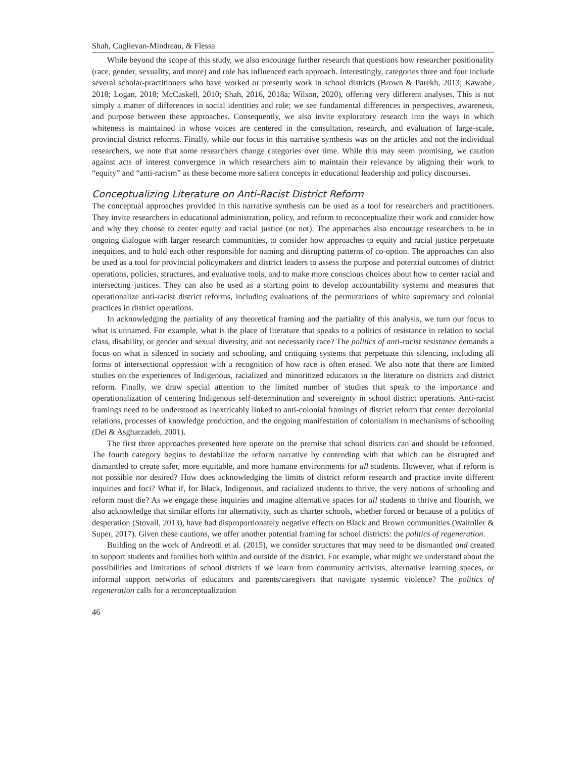Shah, Cuglievan-Mindreau, & Flessa
While beyond the scope of this study, we also encourage further research that questions how researcher positionality (race, gender, sexuality, and more) and role has influenced each approach. Interestingly, categories three and four include several scholar-practitioners who have worked or presently work in school districts (Brown & Parekh, 2013; Kawabe, 2018; Logan, 2018; McCaskell, 2010; Shah, 2016, 2018a; Wilson, 2020), offering very different analyses. This is not simply a matter of differences in social identities and role; we see fundamental differences in perspectives, awareness, and purpose between these approaches. Consequently, we also invite exploratory research into the ways in which whiteness is maintained in whose voices are centered in the consultation, research, and evaluation of large-scale, provincial district reforms. Finally, while our focus in this narrative synthesis was on the articles and not the individual researchers, we note that some researchers change categories over time. While this may seem promising, we caution against acts of interest convergence in which researchers aim to maintain their relevance by aligning their work to “equity” and “anti-racism” as these become more salient concepts in educational leadership and policy discourses.
Conceptualizing Literature on Anti-Racist District Reform
The conceptual approaches provided in this narrative synthesis can be used as a tool for researchers and practitioners. They invite researchers in educational administration, policy, and reform to reconceptualize their work and consider how and why they choose to center equity and racial justice (or not). The approaches also encourage researchers to be in ongoing dialogue with larger research communities, to consider how approaches to equity and racial justice perpetuate inequities, and to hold each other responsible for naming and disrupting patterns of co-option. The approaches can also be used as a tool for provincial policymakers and district leaders to assess the purpose and potential outcomes of district operations, policies, structures, and evaluative tools, and to make more conscious choices about how to center racial and intersecting justices. They can also be used as a starting point to develop accountability systems and measures that operationalize anti-racist district reforms, including evaluations of the permutations of white supremacy and colonial practices in district operations.
In acknowledging the partiality of any theoretical framing and the partiality of this analysis, we turn our focus to what is unnamed. For example, what is the place of literature that speaks to a politics of resistance in relation to social class, disability, or gender and sexual diversity, and not necessarily race? The politics of anti-racist resistance demands a focus on what is silenced in society and schooling, and critiquing systems that perpetuate this silencing, including all forms of intersectional oppression with a recognition of how race is often erased. We also note that there are limited studies on the experiences of Indigenous, racialized and minoritized educators in the literature on districts and district reform. Finally, we draw special attention to the limited number of studies that speak to the importance and operationalization of centering Indigenous self-determination and sovereignty in school district operations. Anti-racist framings need to be understood as inextricably linked to anti-colonial framings of district reform that center de/colonial relations, processes of knowledge production, and the ongoing manifestation of colonialism in mechanisms of schooling (Dei & Asgharzadeh, 2001).
The first three approaches presented here operate on the premise that school districts can and should be reformed. The fourth category begins to destabilize the reform narrative by contending with that which can be disrupted and dismantled to create safer, more equitable, and more humane environments for all students. However, what if reform is not possible nor desired? How does acknowledging the limits of district reform research and practice invite different inquiries and foci? What if, for Black, Indigenous, and racialized students to thrive, the very notions of schooling and reform must die? As we engage these inquiries and imagine alternative spaces for all students to thrive and flourish, we also acknowledge that similar efforts for alternativity, such as charter schools, whether forced or because of a politics of desperation (Stovall, 2013), have had disproportionately negative effects on Black and Brown communities (Waitoller & Super, 2017). Given these cautions, we offer another potential framing for school districts: the politics of regeneration.
Building on the work of Andreotti et al. (2015), we consider structures that may need to be dismantled and created to support students and families both within and outside of the district. For example, what might we understand about the possibilities and limitations of school districts if we learn from community activists, alternative learning spaces, or informal support networks of educators and parents/caregivers that navigate systemic violence? The politics of regeneration calls for a reconceptualization
46